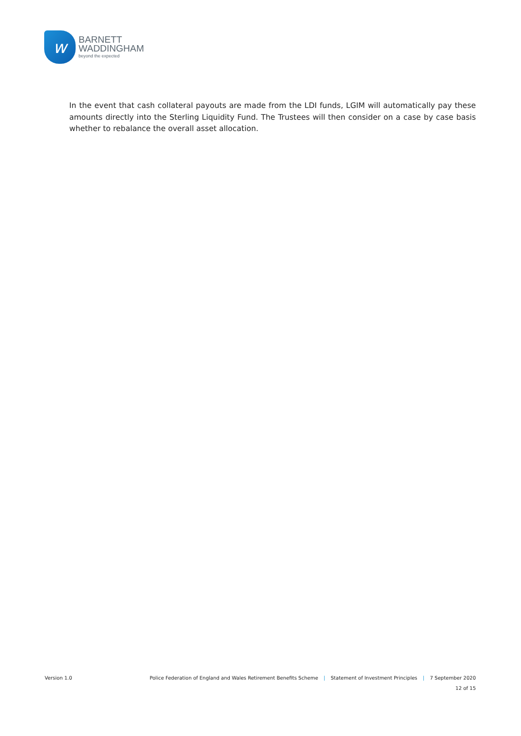w
BARNETT
WADDINGHAM
beyond the expected
In the event that cash collateral payouts are made from the LDI funds, LGIM will automatically pay these amounts directly into the Sterling Liquidity Fund. The Trustees will then consider on a case by case basis whether to rebalance the overall asset allocation.
Version 1.0 Police Federation of England and Wales Retirement Benefits Scheme | Statement of Investment Principles | 7 September 2020
12 of 15